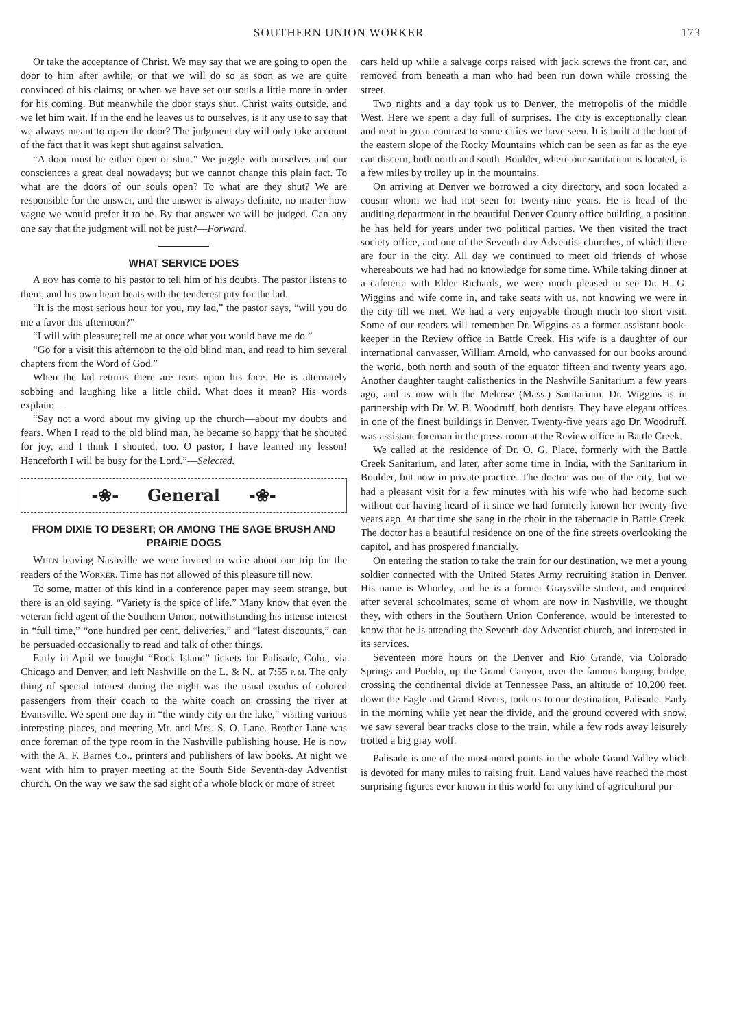SOUTHERN UNION WORKER 173
Or take the acceptance of Christ. We may say that we are going to open the door to him after awhile; or that we will do so as soon as we are quite convinced of his claims; or when we have set our souls a little more in order for his coming. But meanwhile the door stays shut. Christ waits outside, and we let him wait. If in the end he leaves us to ourselves, is it any use to say that we always meant to open the door? The judgment day will only take account of the fact that it was kept shut against salvation.
“A door must be either open or shut.” We juggle with ourselves and our consciences a great deal nowadays; but we cannot change this plain fact. To what are the doors of our souls open? To what are they shut? We are responsible for the answer, and the answer is always definite, no matter how vague we would prefer it to be. By that answer we will be judged. Can any one say that the judgment will not be just?—Forward.
WHAT SERVICE DOES
A BOY has come to his pastor to tell him of his doubts. The pastor listens to them, and his own heart beats with the tenderest pity for the lad.
“It is the most serious hour for you, my lad,” the pastor says, “will you do me a favor this afternoon?”
“I will with pleasure; tell me at once what you would have me do.”
“Go for a visit this afternoon to the old blind man, and read to him several chapters from the Word of God.”
When the lad returns there are tears upon his face. He is alternately sobbing and laughing like a little child. What does it mean? His words explain:—
“Say not a word about my giving up the church—about my doubts and fears. When I read to the old blind man, he became so happy that he shouted for joy, and I think I shouted, too. O pastor, I have learned my lesson! Henceforth I will be busy for the Lord.”—Selected.
-❀- General -❀-
FROM DIXIE TO DESERT; OR AMONG THE SAGE BRUSH AND PRAIRIE DOGS
WHEN leaving Nashville we were invited to write about our trip for the readers of the WORKER. Time has not allowed of this pleasure till now.
To some, matter of this kind in a conference paper may seem strange, but there is an old saying, “Variety is the spice of life.” Many know that even the veteran field agent of the Southern Union, notwithstanding his intense interest in “full time,” “one hundred per cent. deliveries,” and “latest discounts,” can be persuaded occasionally to read and talk of other things.
Early in April we bought “Rock Island” tickets for Palisade, Colo., via Chicago and Denver, and left Nashville on the L. & N., at 7:55 P. M. The only thing of special interest during the night was the usual exodus of colored passengers from their coach to the white coach on crossing the river at Evansville. We spent one day in “the windy city on the lake,” visiting various interesting places, and meeting Mr. and Mrs. S. O. Lane. Brother Lane was once foreman of the type room in the Nashville publishing house. He is now with the A. F. Barnes Co., printers and publishers of law books. At night we went with him to prayer meeting at the South Side Seventh-day Adventist church. On the way we saw the sad sight of a whole block or more of street
cars held up while a salvage corps raised with jack screws the front car, and removed from beneath a man who had been run down while crossing the street.
Two nights and a day took us to Denver, the metropolis of the middle West. Here we spent a day full of surprises. The city is exceptionally clean and neat in great contrast to some cities we have seen. It is built at the foot of the eastern slope of the Rocky Mountains which can be seen as far as the eye can discern, both north and south. Boulder, where our sanitarium is located, is a few miles by trolley up in the mountains.
On arriving at Denver we borrowed a city directory, and soon located a cousin whom we had not seen for twenty-nine years. He is head of the auditing department in the beautiful Denver County office building, a position he has held for years under two political parties. We then visited the tract society office, and one of the Seventh-day Adventist churches, of which there are four in the city. All day we continued to meet old friends of whose whereabouts we had had no knowledge for some time. While taking dinner at a cafeteria with Elder Richards, we were much pleased to see Dr. H. G. Wiggins and wife come in, and take seats with us, not knowing we were in the city till we met. We had a very enjoyable though much too short visit. Some of our readers will remember Dr. Wiggins as a former assistant book-keeper in the Review office in Battle Creek. His wife is a daughter of our international canvasser, William Arnold, who canvassed for our books around the world, both north and south of the equator fifteen and twenty years ago. Another daughter taught calisthenics in the Nashville Sanitarium a few years ago, and is now with the Melrose (Mass.) Sanitarium. Dr. Wiggins is in partnership with Dr. W. B. Woodruff, both dentists. They have elegant offices in one of the finest buildings in Denver. Twenty-five years ago Dr. Woodruff, was assistant foreman in the press-room at the Review office in Battle Creek.
We called at the residence of Dr. O. G. Place, formerly with the Battle Creek Sanitarium, and later, after some time in India, with the Sanitarium in Boulder, but now in private practice. The doctor was out of the city, but we had a pleasant visit for a few minutes with his wife who had become such without our having heard of it since we had formerly known her twenty-five years ago. At that time she sang in the choir in the tabernacle in Battle Creek. The doctor has a beautiful residence on one of the fine streets overlooking the capitol, and has prospered financially.
On entering the station to take the train for our destination, we met a young soldier connected with the United States Army recruiting station in Denver. His name is Whorley, and he is a former Graysville student, and enquired after several schoolmates, some of whom are now in Nashville, we thought they, with others in the Southern Union Conference, would be interested to know that he is attending the Seventh-day Adventist church, and interested in its services.
Seventeen more hours on the Denver and Rio Grande, via Colorado Springs and Pueblo, up the Grand Canyon, over the famous hanging bridge, crossing the continental divide at Tennessee Pass, an altitude of 10,200 feet, down the Eagle and Grand Rivers, took us to our destination, Palisade. Early in the morning while yet near the divide, and the ground covered with snow, we saw several bear tracks close to the train, while a few rods away leisurely trotted a big gray wolf.
Palisade is one of the most noted points in the whole Grand Valley which is devoted for many miles to raising fruit. Land values have reached the most surprising figures ever known in this world for any kind of agricultural pur-